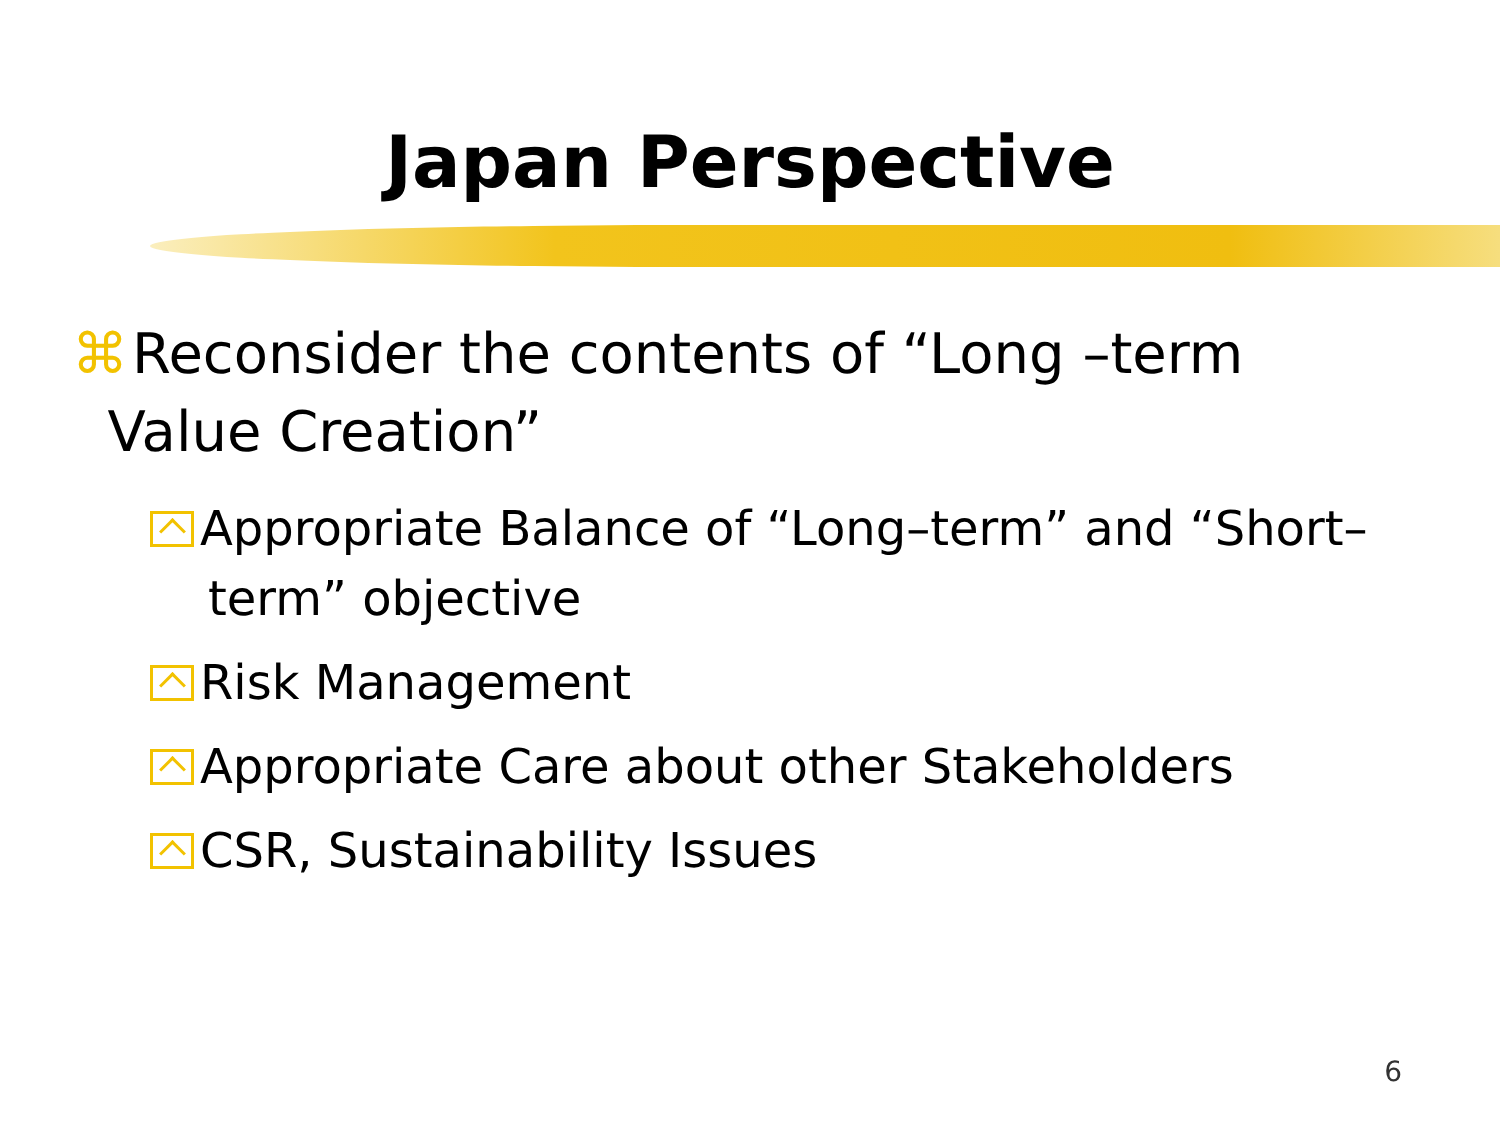Japan Perspective
⌘ Reconsider the contents of “Long –term
Value Creation”
Appropriate Balance of “Long–term” and “Short–term” objective
Risk Management
Appropriate Care about other Stakeholders
CSR, Sustainability Issues
6